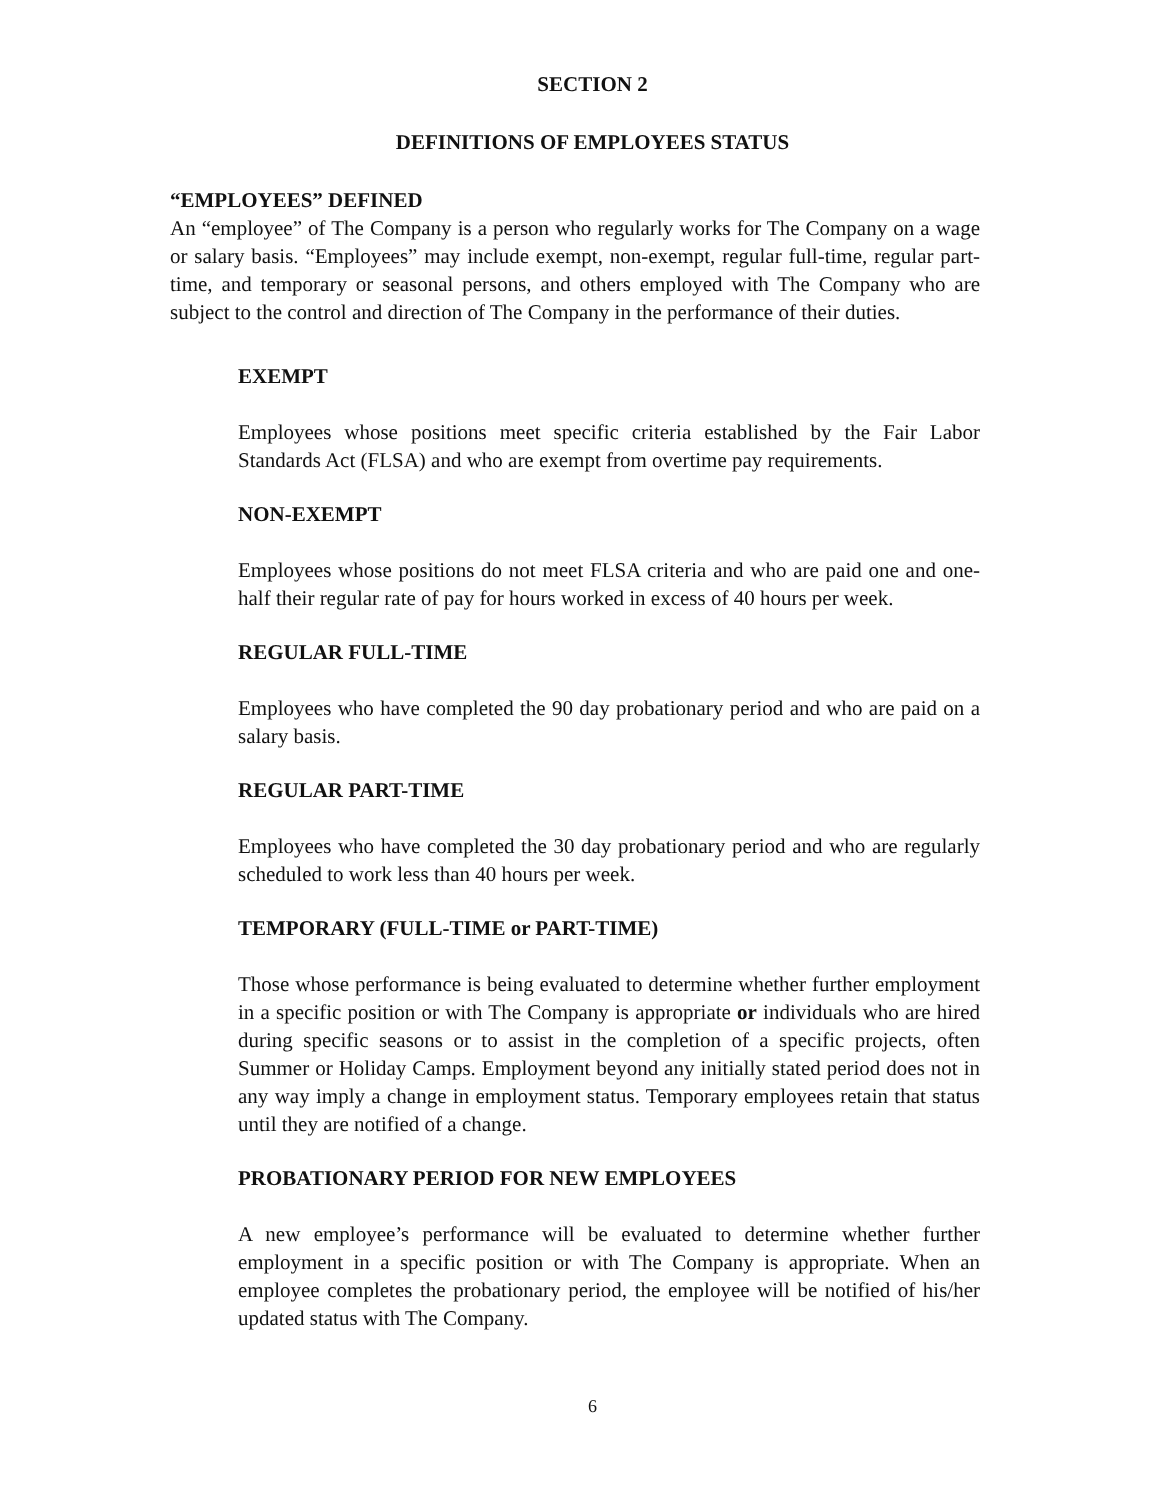SECTION 2
DEFINITIONS OF EMPLOYEES STATUS
“EMPLOYEES” DEFINED
An “employee” of The Company is a person who regularly works for The Company on a wage or salary basis. “Employees” may include exempt, non-exempt, regular full-time, regular part-time, and temporary or seasonal persons, and others employed with The Company who are subject to the control and direction of The Company in the performance of their duties.
EXEMPT
Employees whose positions meet specific criteria established by the Fair Labor Standards Act (FLSA) and who are exempt from overtime pay requirements.
NON-EXEMPT
Employees whose positions do not meet FLSA criteria and who are paid one and one-half their regular rate of pay for hours worked in excess of 40 hours per week.
REGULAR FULL-TIME
Employees who have completed the 90 day probationary period and who are paid on a salary basis.
REGULAR PART-TIME
Employees who have completed the 30 day probationary period and who are regularly scheduled to work less than 40 hours per week.
TEMPORARY (FULL-TIME or PART-TIME)
Those whose performance is being evaluated to determine whether further employment in a specific position or with The Company is appropriate or individuals who are hired during specific seasons or to assist in the completion of a specific projects, often Summer or Holiday Camps. Employment beyond any initially stated period does not in any way imply a change in employment status. Temporary employees retain that status until they are notified of a change.
PROBATIONARY PERIOD FOR NEW EMPLOYEES
A new employee’s performance will be evaluated to determine whether further employment in a specific position or with The Company is appropriate. When an employee completes the probationary period, the employee will be notified of his/her updated status with The Company.
6